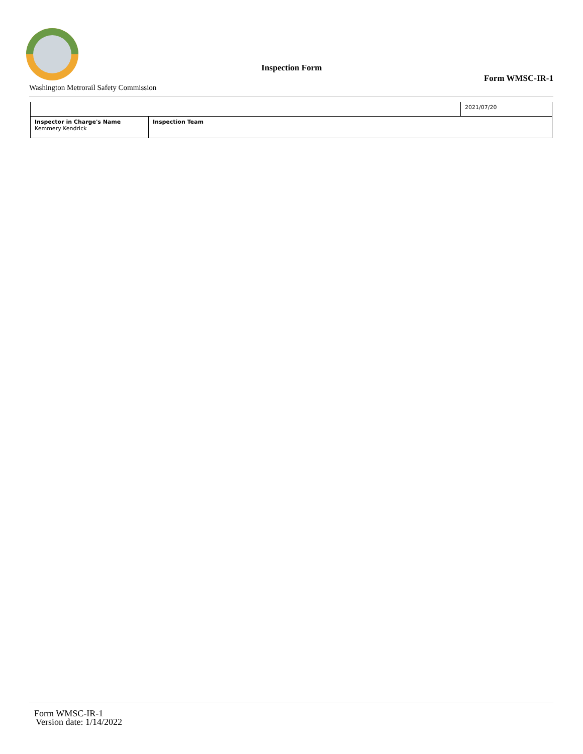Inspection Form
Form WMSC-IR-1
Washington Metrorail Safety Commission
| | | 2021/07/20 |
| Inspector in Charge's Name Kemmery Kendrick | Inspection Team | |
Form WMSC-IR-1
Version date: 1/14/2022